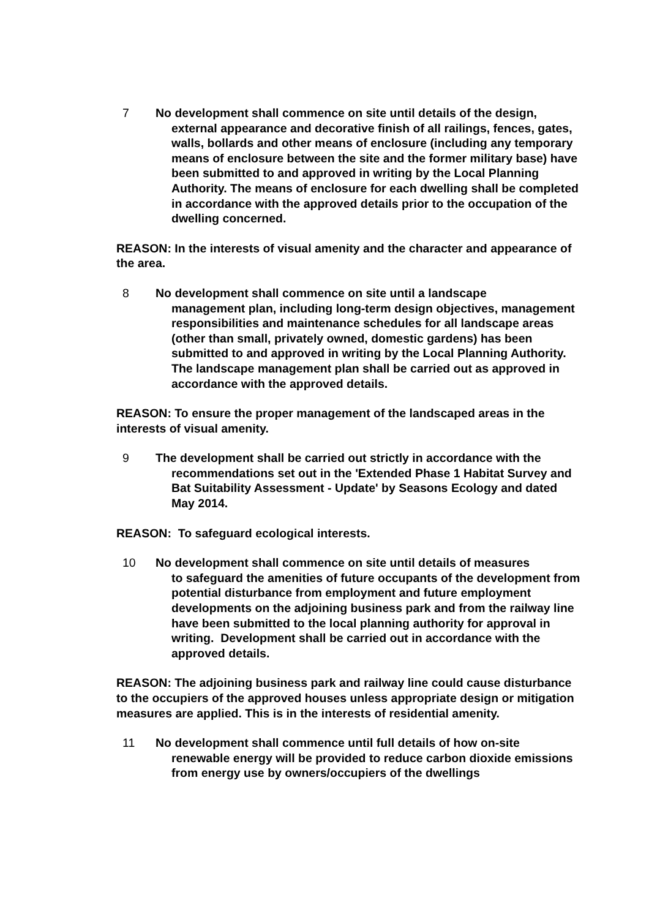7 No development shall commence on site until details of the design,
external appearance and decorative finish of all railings, fences, gates, walls, bollards and other means of enclosure (including any temporary means of enclosure between the site and the former military base) have been submitted to and approved in writing by the Local Planning Authority. The means of enclosure for each dwelling shall be completed in accordance with the approved details prior to the occupation of the dwelling concerned.
REASON: In the interests of visual amenity and the character and appearance of the area.
8 No development shall commence on site until a landscape
management plan, including long-term design objectives, management responsibilities and maintenance schedules for all landscape areas (other than small, privately owned, domestic gardens) has been submitted to and approved in writing by the Local Planning Authority. The landscape management plan shall be carried out as approved in accordance with the approved details.
REASON: To ensure the proper management of the landscaped areas in the interests of visual amenity.
9 The development shall be carried out strictly in accordance with the
recommendations set out in the 'Extended Phase 1 Habitat Survey and Bat Suitability Assessment - Update' by Seasons Ecology and dated May 2014.
REASON: To safeguard ecological interests.
10 No development shall commence on site until details of measures
to safeguard the amenities of future occupants of the development from potential disturbance from employment and future employment developments on the adjoining business park and from the railway line have been submitted to the local planning authority for approval in writing. Development shall be carried out in accordance with the approved details.
REASON: The adjoining business park and railway line could cause disturbance to the occupiers of the approved houses unless appropriate design or mitigation measures are applied. This is in the interests of residential amenity.
11 No development shall commence until full details of how on-site
renewable energy will be provided to reduce carbon dioxide emissions from energy use by owners/occupiers of the dwellings